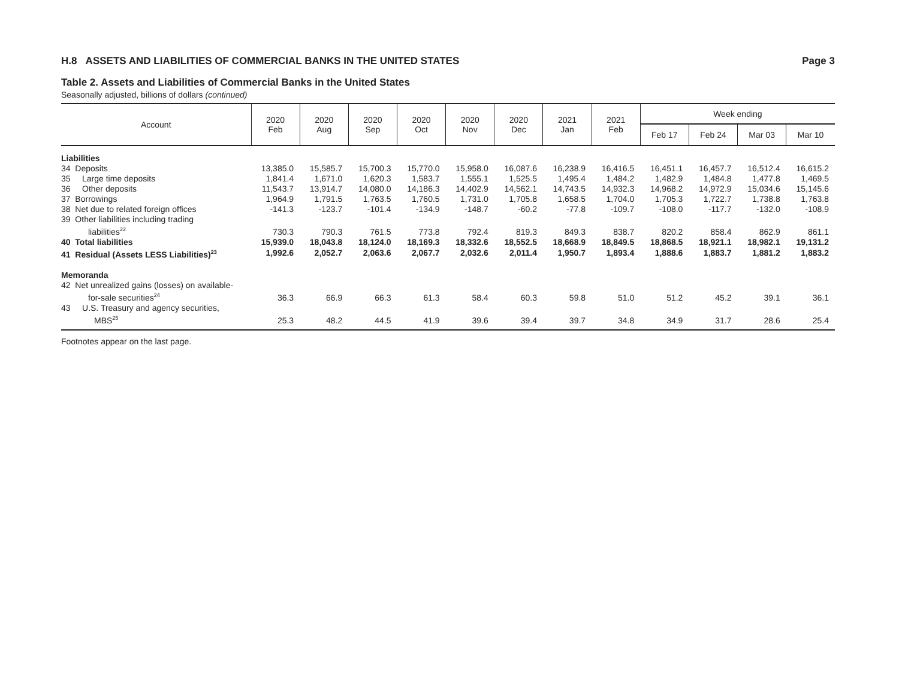H.8 ASSETS AND LIABILITIES OF COMMERCIAL BANKS IN THE UNITED STATES Page 3
Table 2. Assets and Liabilities of Commercial Banks in the United States
Seasonally adjusted, billions of dollars (continued)
| Account | 2020 Feb | 2020 Aug | 2020 Sep | 2020 Oct | 2020 Nov | 2020 Dec | 2021 Jan | 2021 Feb | Week ending | | | |
| --- | --- | --- | --- | --- | --- | --- | --- | --- | --- | --- | --- | --- |
| | | | | | | | | | Feb 17 | Feb 24 | Mar 03 | Mar 10 |
| Liabilities | | | | | | | | | | | | |
| 34 Deposits | 13,385.0 | 15,585.7 | 15,700.3 | 15,770.0 | 15,958.0 | 16,087.6 | 16,238.9 | 16,416.5 | 16,451.1 | 16,457.7 | 16,512.4 | 16,615.2 |
| 35 Large time deposits | 1,841.4 | 1,671.0 | 1,620.3 | 1,583.7 | 1,555.1 | 1,525.5 | 1,495.4 | 1,484.2 | 1,482.9 | 1,484.8 | 1,477.8 | 1,469.5 |
| 36 Other deposits | 11,543.7 | 13,914.7 | 14,080.0 | 14,186.3 | 14,402.9 | 14,562.1 | 14,743.5 | 14,932.3 | 14,968.2 | 14,972.9 | 15,034.6 | 15,145.6 |
| 37 Borrowings | 1,964.9 | 1,791.5 | 1,763.5 | 1,760.5 | 1,731.0 | 1,705.8 | 1,658.5 | 1,704.0 | 1,705.3 | 1,722.7 | 1,738.8 | 1,763.8 |
| 38 Net due to related foreign offices | -141.3 | -123.7 | -101.4 | -134.9 | -148.7 | -60.2 | -77.8 | -109.7 | -108.0 | -117.7 | -132.0 | -108.9 |
| 39 Other liabilities including trading liabilities<sup>22</sup> | 730.3 | 790.3 | 761.5 | 773.8 | 792.4 | 819.3 | 849.3 | 838.7 | 820.2 | 858.4 | 862.9 | 861.1 |
| 40 Total liabilities | 15,939.0 | 18,043.8 | 18,124.0 | 18,169.3 | 18,332.6 | 18,552.5 | 18,668.9 | 18,849.5 | 18,868.5 | 18,921.1 | 18,982.1 | 19,131.2 |
| 41 Residual (Assets LESS Liabilities)<sup>23</sup> | 1,992.6 | 2,052.7 | 2,063.6 | 2,067.7 | 2,032.6 | 2,011.4 | 1,950.7 | 1,893.4 | 1,888.6 | 1,883.7 | 1,881.2 | 1,883.2 |
| Memoranda | | | | | | | | | | | | |
| 42 Net unrealized gains (losses) on available- for-sale securities<sup>24</sup> | 36.3 | 66.9 | 66.3 | 61.3 | 58.4 | 60.3 | 59.8 | 51.0 | 51.2 | 45.2 | 39.1 | 36.1 |
| 43 U.S. Treasury and agency securities, MBS<sup>25</sup> | 25.3 | 48.2 | 44.5 | 41.9 | 39.6 | 39.4 | 39.7 | 34.8 | 34.9 | 31.7 | 28.6 | 25.4 |
Footnotes appear on the last page.